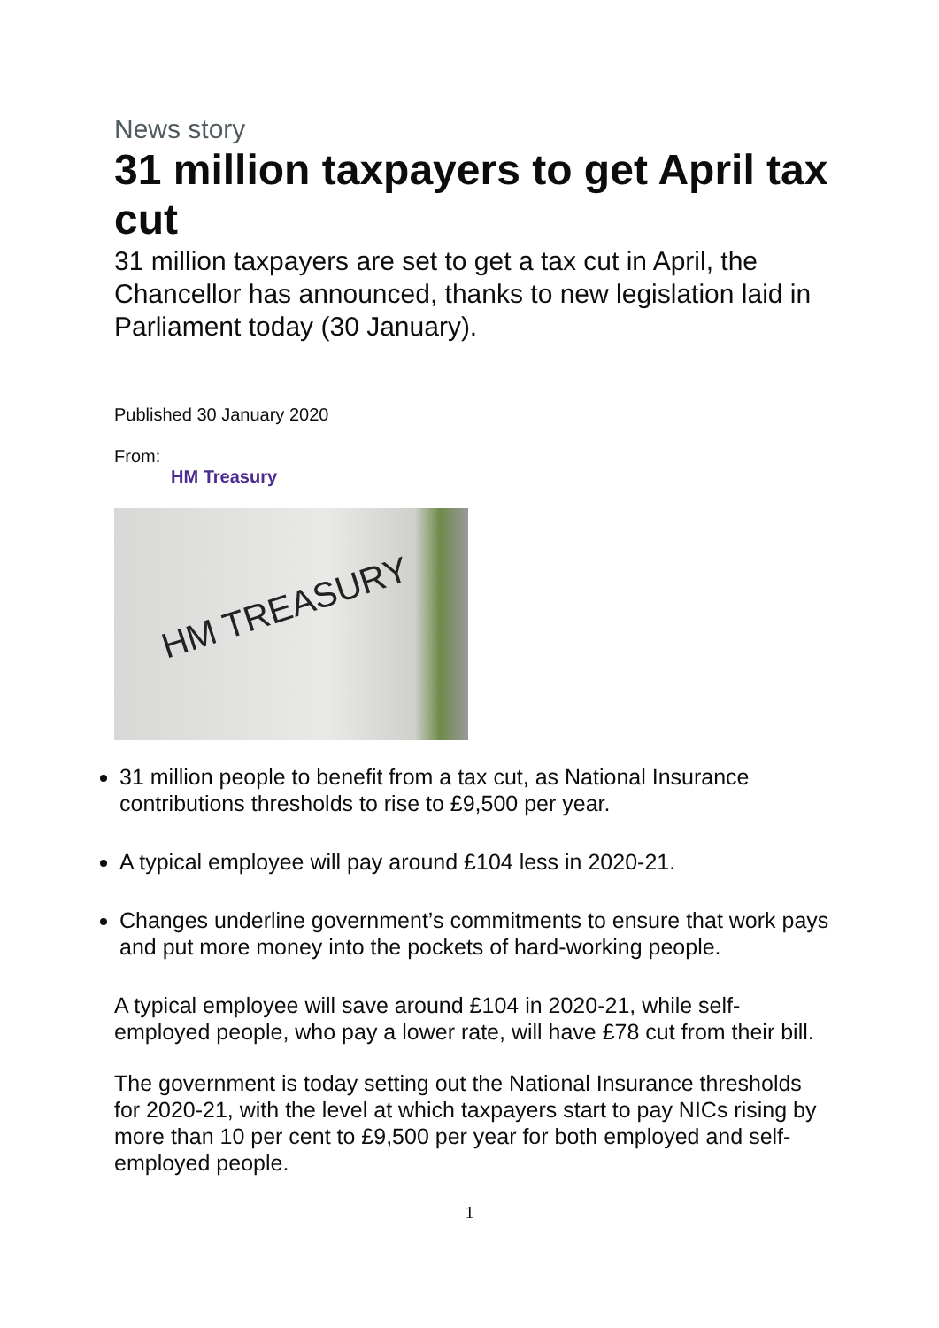News story
31 million taxpayers to get April tax cut
31 million taxpayers are set to get a tax cut in April, the Chancellor has announced, thanks to new legislation laid in Parliament today (30 January).
Published 30 January 2020
From:
HM Treasury
HM TREASURY
31 million people to benefit from a tax cut, as National Insurance contributions thresholds to rise to £9,500 per year.
A typical employee will pay around £104 less in 2020-21.
Changes underline government’s commitments to ensure that work pays and put more money into the pockets of hard-working people.
A typical employee will save around £104 in 2020-21, while self-employed people, who pay a lower rate, will have £78 cut from their bill.
The government is today setting out the National Insurance thresholds for 2020-21, with the level at which taxpayers start to pay NICs rising by more than 10 per cent to £9,500 per year for both employed and self-employed people.
1